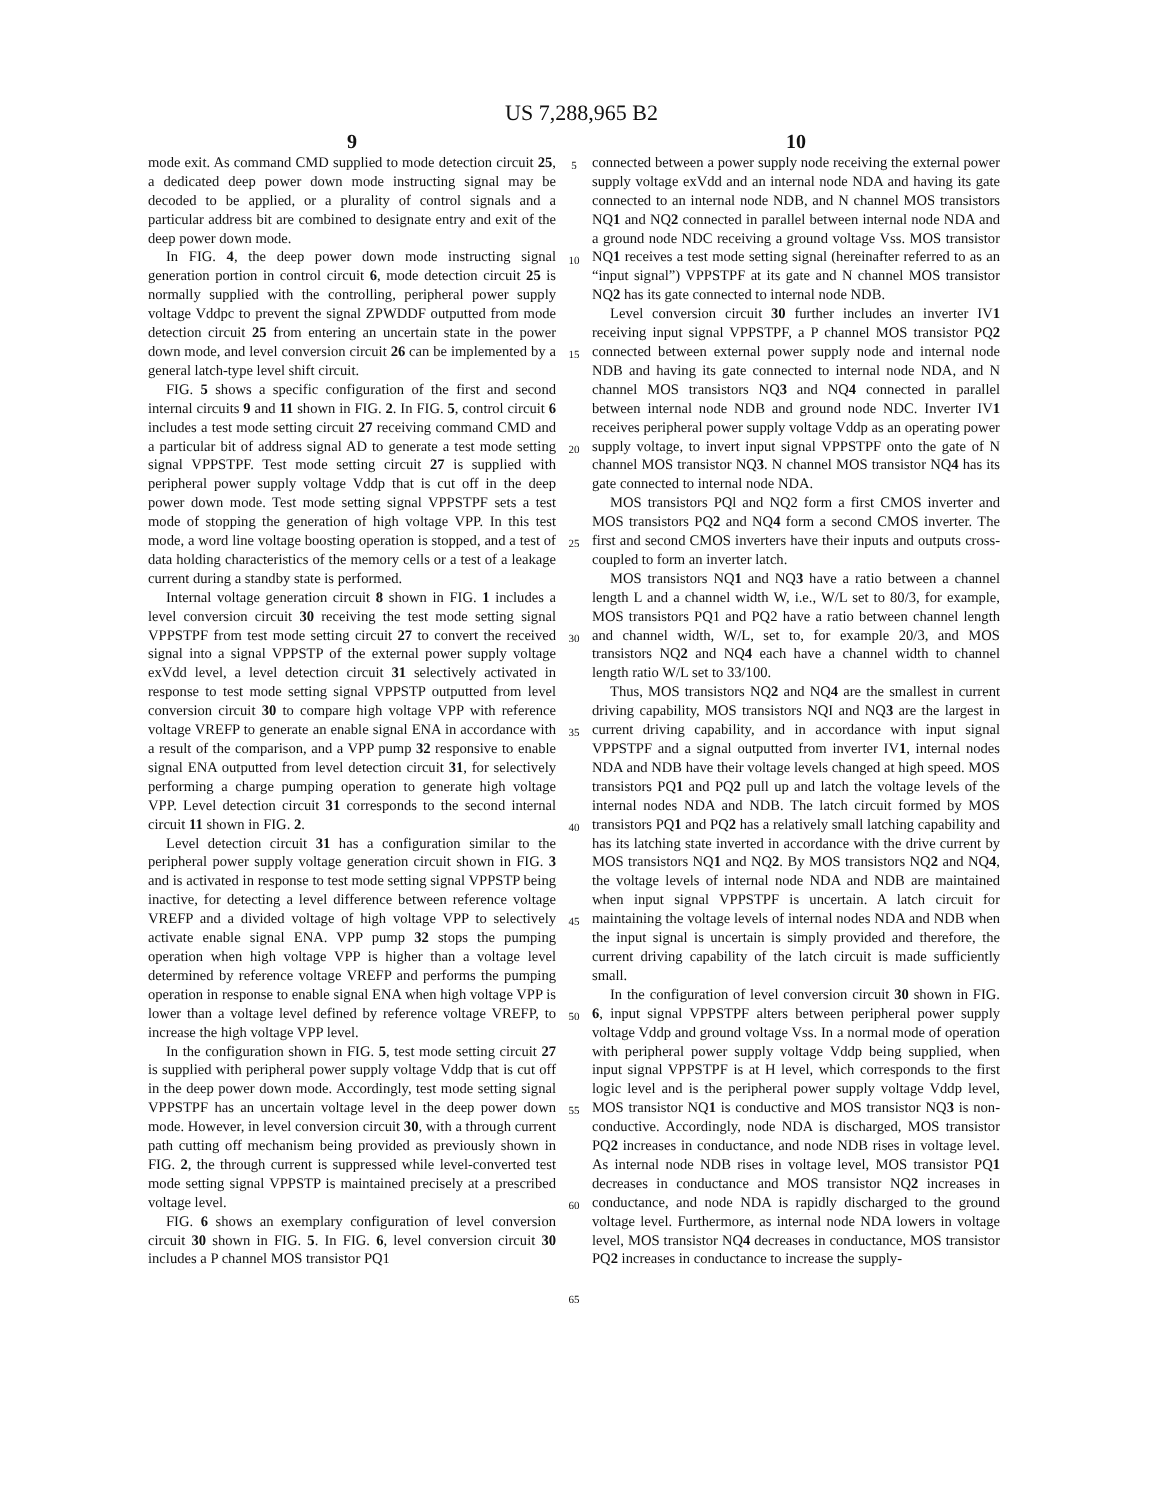US 7,288,965 B2
9
mode exit. As command CMD supplied to mode detection circuit 25, a dedicated deep power down mode instructing signal may be decoded to be applied, or a plurality of control signals and a particular address bit are combined to designate entry and exit of the deep power down mode.
In FIG. 4, the deep power down mode instructing signal generation portion in control circuit 6, mode detection circuit 25 is normally supplied with the controlling, peripheral power supply voltage Vddpc to prevent the signal ZPWDDF outputted from mode detection circuit 25 from entering an uncertain state in the power down mode, and level conversion circuit 26 can be implemented by a general latch-type level shift circuit.
FIG. 5 shows a specific configuration of the first and second internal circuits 9 and 11 shown in FIG. 2. In FIG. 5, control circuit 6 includes a test mode setting circuit 27 receiving command CMD and a particular bit of address signal AD to generate a test mode setting signal VPPSTPF. Test mode setting circuit 27 is supplied with peripheral power supply voltage Vddp that is cut off in the deep power down mode. Test mode setting signal VPPSTPF sets a test mode of stopping the generation of high voltage VPP. In this test mode, a word line voltage boosting operation is stopped, and a test of data holding characteristics of the memory cells or a test of a leakage current during a standby state is performed.
Internal voltage generation circuit 8 shown in FIG. 1 includes a level conversion circuit 30 receiving the test mode setting signal VPPSTPF from test mode setting circuit 27 to convert the received signal into a signal VPPSTP of the external power supply voltage exVdd level, a level detection circuit 31 selectively activated in response to test mode setting signal VPPSTP outputted from level conversion circuit 30 to compare high voltage VPP with reference voltage VREFP to generate an enable signal ENA in accordance with a result of the comparison, and a VPP pump 32 responsive to enable signal ENA outputted from level detection circuit 31, for selectively performing a charge pumping operation to generate high voltage VPP. Level detection circuit 31 corresponds to the second internal circuit 11 shown in FIG. 2.
Level detection circuit 31 has a configuration similar to the peripheral power supply voltage generation circuit shown in FIG. 3 and is activated in response to test mode setting signal VPPSTP being inactive, for detecting a level difference between reference voltage VREFP and a divided voltage of high voltage VPP to selectively activate enable signal ENA. VPP pump 32 stops the pumping operation when high voltage VPP is higher than a voltage level determined by reference voltage VREFP and performs the pumping operation in response to enable signal ENA when high voltage VPP is lower than a voltage level defined by reference voltage VREFP, to increase the high voltage VPP level.
In the configuration shown in FIG. 5, test mode setting circuit 27 is supplied with peripheral power supply voltage Vddp that is cut off in the deep power down mode. Accordingly, test mode setting signal VPPSTPF has an uncertain voltage level in the deep power down mode. However, in level conversion circuit 30, with a through current path cutting off mechanism being provided as previously shown in FIG. 2, the through current is suppressed while level-converted test mode setting signal VPPSTP is maintained precisely at a prescribed voltage level.
FIG. 6 shows an exemplary configuration of level conversion circuit 30 shown in FIG. 5. In FIG. 6, level conversion circuit 30 includes a P channel MOS transistor PQ1
5
10
15
20
25
30
35
40
45
50
55
60
65
10
connected between a power supply node receiving the external power supply voltage exVdd and an internal node NDA and having its gate connected to an internal node NDB, and N channel MOS transistors NQ1 and NQ2 connected in parallel between internal node NDA and a ground node NDC receiving a ground voltage Vss. MOS transistor NQ1 receives a test mode setting signal (hereinafter referred to as an “input signal”) VPPSTPF at its gate and N channel MOS transistor NQ2 has its gate connected to internal node NDB.
Level conversion circuit 30 further includes an inverter IV1 receiving input signal VPPSTPF, a P channel MOS transistor PQ2 connected between external power supply node and internal node NDB and having its gate connected to internal node NDA, and N channel MOS transistors NQ3 and NQ4 connected in parallel between internal node NDB and ground node NDC. Inverter IV1 receives peripheral power supply voltage Vddp as an operating power supply voltage, to invert input signal VPPSTPF onto the gate of N channel MOS transistor NQ3. N channel MOS transistor NQ4 has its gate connected to internal node NDA.
MOS transistors PQl and NQ2 form a first CMOS inverter and MOS transistors PQ2 and NQ4 form a second CMOS inverter. The first and second CMOS inverters have their inputs and outputs cross-coupled to form an inverter latch.
MOS transistors NQ1 and NQ3 have a ratio between a channel length L and a channel width W, i.e., W/L set to 80/3, for example, MOS transistors PQ1 and PQ2 have a ratio between channel length and channel width, W/L, set to, for example 20/3, and MOS transistors NQ2 and NQ4 each have a channel width to channel length ratio W/L set to 33/100.
Thus, MOS transistors NQ2 and NQ4 are the smallest in current driving capability, MOS transistors NQI and NQ3 are the largest in current driving capability, and in accordance with input signal VPPSTPF and a signal outputted from inverter IV1, internal nodes NDA and NDB have their voltage levels changed at high speed. MOS transistors PQ1 and PQ2 pull up and latch the voltage levels of the internal nodes NDA and NDB. The latch circuit formed by MOS transistors PQ1 and PQ2 has a relatively small latching capability and has its latching state inverted in accordance with the drive current by MOS transistors NQ1 and NQ2. By MOS transistors NQ2 and NQ4, the voltage levels of internal node NDA and NDB are maintained when input signal VPPSTPF is uncertain. A latch circuit for maintaining the voltage levels of internal nodes NDA and NDB when the input signal is uncertain is simply provided and therefore, the current driving capability of the latch circuit is made sufficiently small.
In the configuration of level conversion circuit 30 shown in FIG. 6, input signal VPPSTPF alters between peripheral power supply voltage Vddp and ground voltage Vss. In a normal mode of operation with peripheral power supply voltage Vddp being supplied, when input signal VPPSTPF is at H level, which corresponds to the first logic level and is the peripheral power supply voltage Vddp level, MOS transistor NQ1 is conductive and MOS transistor NQ3 is non-conductive. Accordingly, node NDA is discharged, MOS transistor PQ2 increases in conductance, and node NDB rises in voltage level. As internal node NDB rises in voltage level, MOS transistor PQ1 decreases in conductance and MOS transistor NQ2 increases in conductance, and node NDA is rapidly discharged to the ground voltage level. Furthermore, as internal node NDA lowers in voltage level, MOS transistor NQ4 decreases in conductance, MOS transistor PQ2 increases in conductance to increase the supply-